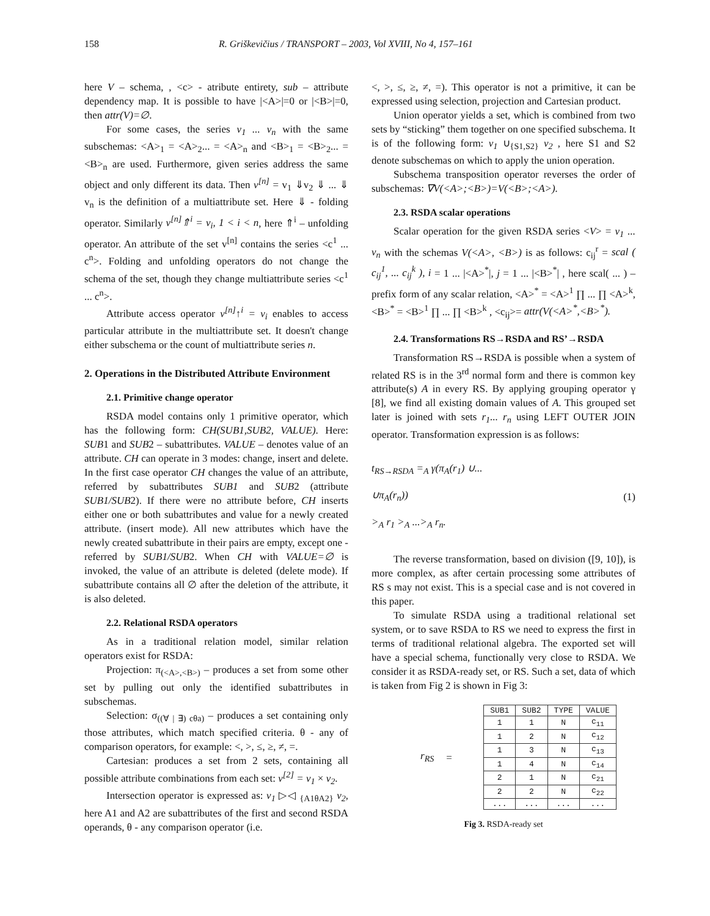158 R. Griškevičius / TRANSPORT – 2003, Vol XVIII, No 4, 157–161
here V – schema, , <c> - atribute entirety, sub – attribute dependency map. It is possible to have |<A>|=0 or |<B>|=0, then attr(V)=∅.
For some cases, the series v<sub>1</sub> ... v<sub>n</sub> with the same subschemas: <A><sub>1</sub> = <A><sub>2</sub>... = <A><sub>n</sub> and <B><sub>1</sub> = <B><sub>2</sub>... = <B><sub>n</sub> are used. Furthermore, given series address the same object and only different its data. Then v<sup>[n]</sup> = v<sub>1</sub> ⇓v<sub>2</sub> ⇓ ... ⇓ v<sub>n</sub> is the definition of a multiattribute set. Here ⇓ - folding operator. Similarly v<sup>[n]</sup>⇑<sup>i</sup> = v<sub>i</sub>, 1 < i < n, here ⇑<sup>i</sup> – unfolding operator. An attribute of the set v<sup>[n]</sup> contains the series <c<sup>1</sup> ... c<sup>n</sup>>. Folding and unfolding operators do not change the schema of the set, though they change multiattribute series <c<sup>1</sup> ... c<sup>n</sup>>.
Attribute access operator v<sup>[n]</sup>↑<sup>i</sup> = v<sub>i</sub> enables to access particular attribute in the multiattribute set. It doesn't change either subschema or the count of multiattribute series n.
2. Operations in the Distributed Attribute Environment
2.1. Primitive change operator
RSDA model contains only 1 primitive operator, which has the following form: CH(SUB1,SUB2, VALUE). Here: SUB1 and SUB2 – subattributes. VALUE – denotes value of an attribute. CH can operate in 3 modes: change, insert and delete. In the first case operator CH changes the value of an attribute, referred by subattributes SUB1 and SUB2 (attribute SUB1/SUB2). If there were no attribute before, CH inserts either one or both subattributes and value for a newly created attribute. (insert mode). All new attributes which have the newly created subattribute in their pairs are empty, except one - referred by SUB1/SUB2. When CH with VALUE=∅ is invoked, the value of an attribute is deleted (delete mode). If subattribute contains all ∅ after the deletion of the attribute, it is also deleted.
2.2. Relational RSDA operators
As in a traditional relation model, similar relation operators exist for RSDA:
Projection: π<sub>(<A>,<B>)</sub> – produces a set from some other set by pulling out only the identified subattributes in subschemas.
Selection: σ<sub>((∀ | ∃) cθa)</sub> – produces a set containing only those attributes, which match specified criteria. θ - any of comparison operators, for example: <, >, ≤, ≥, ≠, =.
Cartesian: produces a set from 2 sets, containing all possible attribute combinations from each set: v<sup>[2]</sup> = v<sub>1</sub> × v<sub>2</sub>.
Intersection operator is expressed as: v<sub>1</sub> ▷◁ <sub>{A1θA2}</sub> v<sub>2</sub>, here A1 and A2 are subattributes of the first and second RSDA operands, θ - any comparison operator (i.e.
<, >, ≤, ≥, ≠, =). This operator is not a primitive, it can be expressed using selection, projection and Cartesian product.
Union operator yields a set, which is combined from two sets by “sticking” them together on one specified subschema. It is of the following form: v<sub>1</sub> ∪<sub>{S1,S2}</sub> v<sub>2</sub> , here S1 and S2 denote subschemas on which to apply the union operation.
Subschema transposition operator reverses the order of subschemas: ∇V(<A>;<B>)=V(<B>;<A>).
2.3. RSDA scalar operations
Scalar operation for the given RSDA series <V> = v<sub>1</sub> ... v<sub>n</sub> with the schemas V(<A>, <B>) is as follows: c<sub>ij</sub><sup>r</sup> = scal ( c<sub>ij</sub><sup>1</sup>, ... c<sub>ij</sub><sup>k</sup> ), i = 1 ... |<A><sup>*</sup>|, j = 1 ... |<B><sup>*</sup>| , here scal( ... ) – prefix form of any scalar relation, <A><sup>*</sup> = <A><sup>1</sup> ∏ ... ∏ <A><sup>k</sup>, <B><sup>*</sup> = <B><sup>1</sup> ∏ ... ∏ <B><sup>k</sup> , <c<sub>ij</sub>>= attr(V(<A><sup>*</sup>,<B><sup>*</sup>).
2.4. Transformations RS→RSDA and RS’→RSDA
Transformation RS→RSDA is possible when a system of related RS is in the 3<sup>rd</sup> normal form and there is common key attribute(s) A in every RS. By applying grouping operator γ [8], we find all existing domain values of A. This grouped set later is joined with sets r<sub>1</sub>... r<sub>n</sub> using LEFT OUTER JOIN operator. Transformation expression is as follows:
t<sub>RS→RSDA</sub> =<sub>A</sub> γ(π<sub>A</sub>(r<sub>1</sub>) ∪...
∪π<sub>A</sub>(r<sub>n</sub>))
><sub>A</sub> r<sub>1</sub> ><sub>A</sub> ...><sub>A</sub> r<sub>n</sub>.
(1)
The reverse transformation, based on division ([9, 10]), is more complex, as after certain processing some attributes of RS s may not exist. This is a special case and is not covered in this paper.
To simulate RSDA using a traditional relational set system, or to save RSDA to RS we need to express the first in terms of traditional relational algebra. The exported set will have a special schema, functionally very close to RSDA. We consider it as RSDA-ready set, or RS. Such a set, data of which is taken from Fig 2 is shown in Fig 3:
r<sub>RS</sub> =
| SUB1 | SUB2 | TYPE | VALUE |
| --- | --- | --- | --- |
| 1 | 1 | N | c<sub>11</sub> |
| 1 | 2 | N | c<sub>12</sub> |
| 1 | 3 | N | c<sub>13</sub> |
| 1 | 4 | N | c<sub>14</sub> |
| 2 | 1 | N | c<sub>21</sub> |
| 2 | 2 | N | c<sub>22</sub> |
| ... | ... | ... | ... |
Fig 3. RSDA-ready set